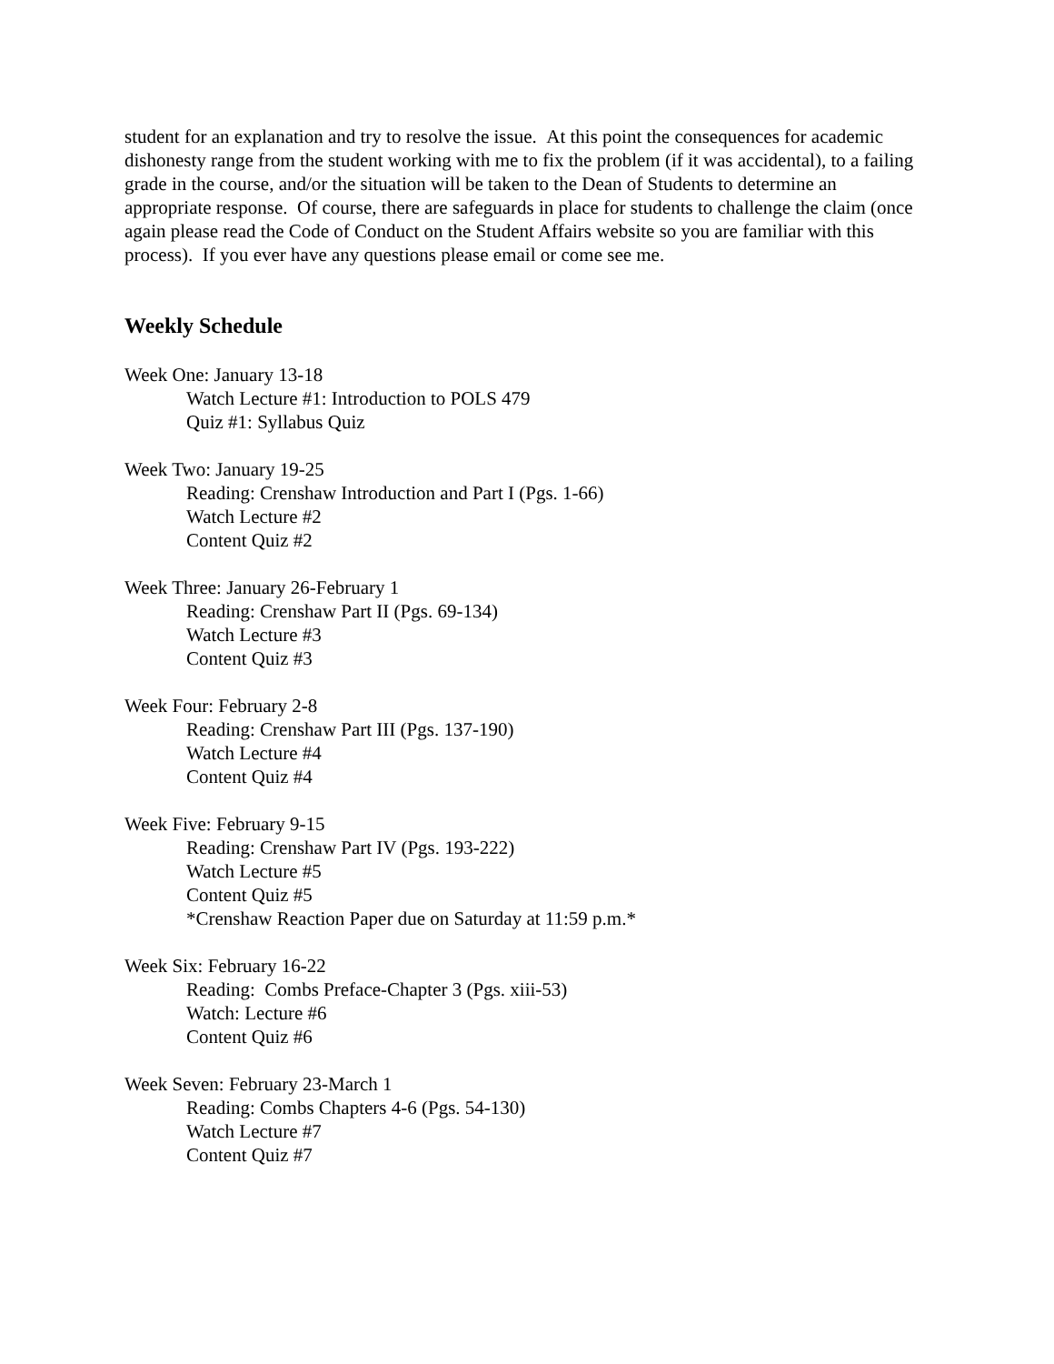student for an explanation and try to resolve the issue. At this point the consequences for academic dishonesty range from the student working with me to fix the problem (if it was accidental), to a failing grade in the course, and/or the situation will be taken to the Dean of Students to determine an appropriate response. Of course, there are safeguards in place for students to challenge the claim (once again please read the Code of Conduct on the Student Affairs website so you are familiar with this process). If you ever have any questions please email or come see me.
Weekly Schedule
Week One: January 13-18
Watch Lecture #1: Introduction to POLS 479
Quiz #1: Syllabus Quiz
Week Two: January 19-25
Reading: Crenshaw Introduction and Part I (Pgs. 1-66)
Watch Lecture #2
Content Quiz #2
Week Three: January 26-February 1
Reading: Crenshaw Part II (Pgs. 69-134)
Watch Lecture #3
Content Quiz #3
Week Four: February 2-8
Reading: Crenshaw Part III (Pgs. 137-190)
Watch Lecture #4
Content Quiz #4
Week Five: February 9-15
Reading: Crenshaw Part IV (Pgs. 193-222)
Watch Lecture #5
Content Quiz #5
*Crenshaw Reaction Paper due on Saturday at 11:59 p.m.*
Week Six: February 16-22
Reading: Combs Preface-Chapter 3 (Pgs. xiii-53)
Watch: Lecture #6
Content Quiz #6
Week Seven: February 23-March 1
Reading: Combs Chapters 4-6 (Pgs. 54-130)
Watch Lecture #7
Content Quiz #7